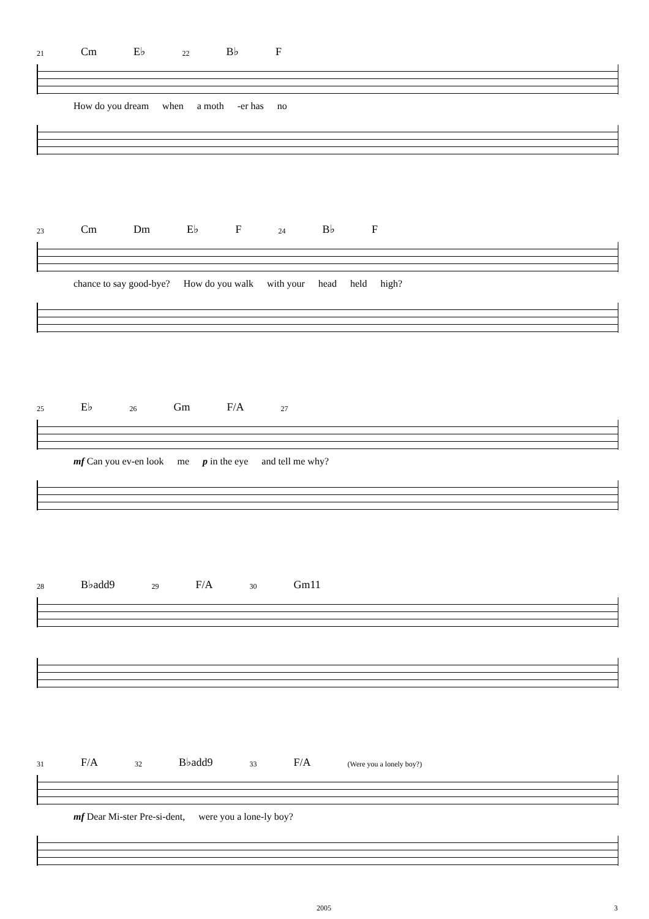21 Cm E♭ 22 B♭ F
How do you dream when a moth -er has no
23 Cm Dm E♭ F 24 B♭ F
chance to say good-bye? How do you walk with your head held high?
25 E♭ 26 Gm F/A 27
mf Can you ev-en look me p in the eye and tell me why?
28 B♭add9 29 F/A 30 Gm11
31 F/A 32 B♭add9 33 F/A (Were you a lonely boy?)
mf Dear Mi-ster Pre-si-dent, were you a lone-ly boy?
2005 3